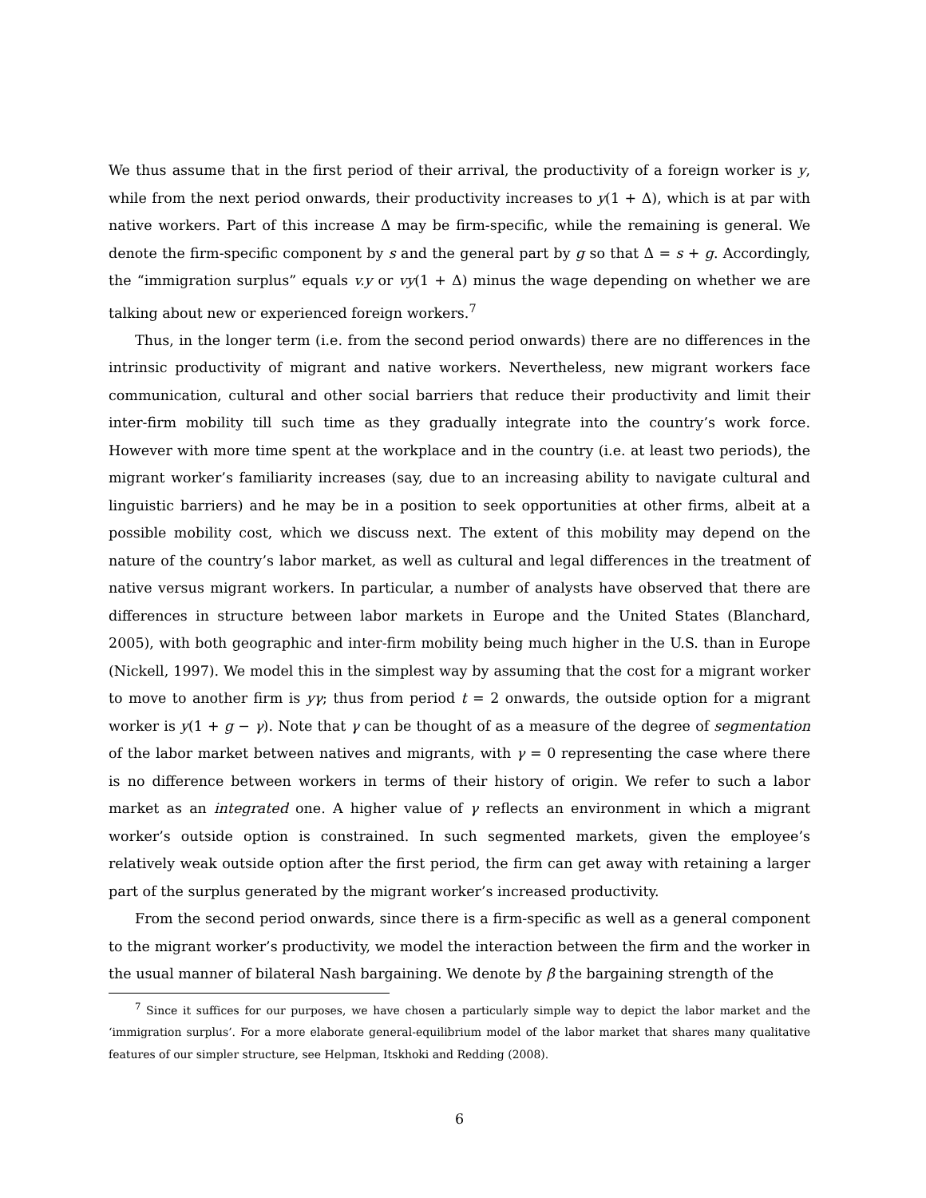We thus assume that in the first period of their arrival, the productivity of a foreign worker is y, while from the next period onwards, their productivity increases to y(1 + Δ), which is at par with native workers. Part of this increase Δ may be firm-specific, while the remaining is general. We denote the firm-specific component by s and the general part by g so that Δ = s + g. Accordingly, the “immigration surplus” equals v.y or vy(1 + Δ) minus the wage depending on whether we are talking about new or experienced foreign workers.<sup>7</sup>
Thus, in the longer term (i.e. from the second period onwards) there are no differences in the intrinsic productivity of migrant and native workers. Nevertheless, new migrant workers face communication, cultural and other social barriers that reduce their productivity and limit their inter-firm mobility till such time as they gradually integrate into the country’s work force. However with more time spent at the workplace and in the country (i.e. at least two periods), the migrant worker’s familiarity increases (say, due to an increasing ability to navigate cultural and linguistic barriers) and he may be in a position to seek opportunities at other firms, albeit at a possible mobility cost, which we discuss next. The extent of this mobility may depend on the nature of the country’s labor market, as well as cultural and legal differences in the treatment of native versus migrant workers. In particular, a number of analysts have observed that there are differences in structure between labor markets in Europe and the United States (Blanchard, 2005), with both geographic and inter-firm mobility being much higher in the U.S. than in Europe (Nickell, 1997). We model this in the simplest way by assuming that the cost for a migrant worker to move to another firm is yγ; thus from period t = 2 onwards, the outside option for a migrant worker is y(1 + g − γ). Note that γ can be thought of as a measure of the degree of segmentation of the labor market between natives and migrants, with γ = 0 representing the case where there is no difference between workers in terms of their history of origin. We refer to such a labor market as an integrated one. A higher value of γ reflects an environment in which a migrant worker’s outside option is constrained. In such segmented markets, given the employee’s relatively weak outside option after the first period, the firm can get away with retaining a larger part of the surplus generated by the migrant worker’s increased productivity.
From the second period onwards, since there is a firm-specific as well as a general component to the migrant worker’s productivity, we model the interaction between the firm and the worker in the usual manner of bilateral Nash bargaining. We denote by β the bargaining strength of the
<sup>7</sup> Since it suffices for our purposes, we have chosen a particularly simple way to depict the labor market and the ‘immigration surplus’. For a more elaborate general-equilibrium model of the labor market that shares many qualitative features of our simpler structure, see Helpman, Itskhoki and Redding (2008).
6